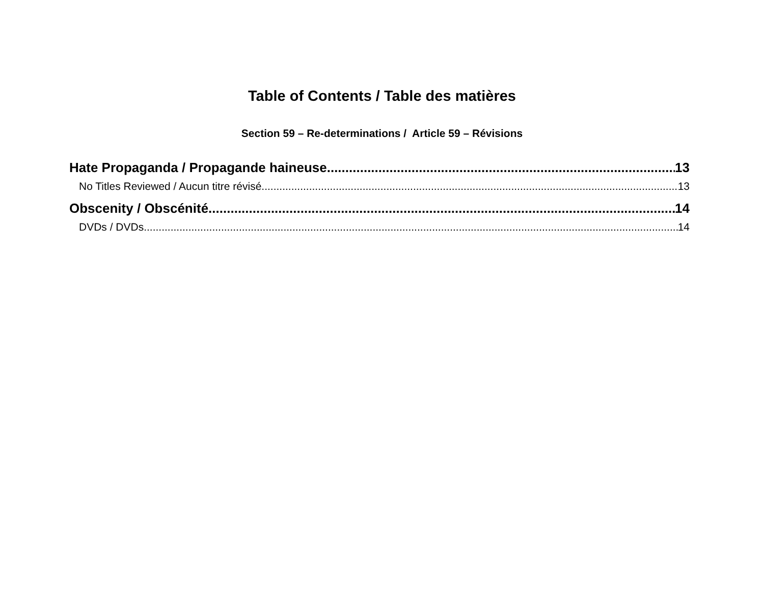Table of Contents / Table des matières
Section 59 – Re-determinations / Article 59 – Révisions
Hate Propaganda / Propagande haineuse 13
No Titles Reviewed / Aucun titre révisé 13
Obscenity / Obscénité 14
DVDs / DVDs 14